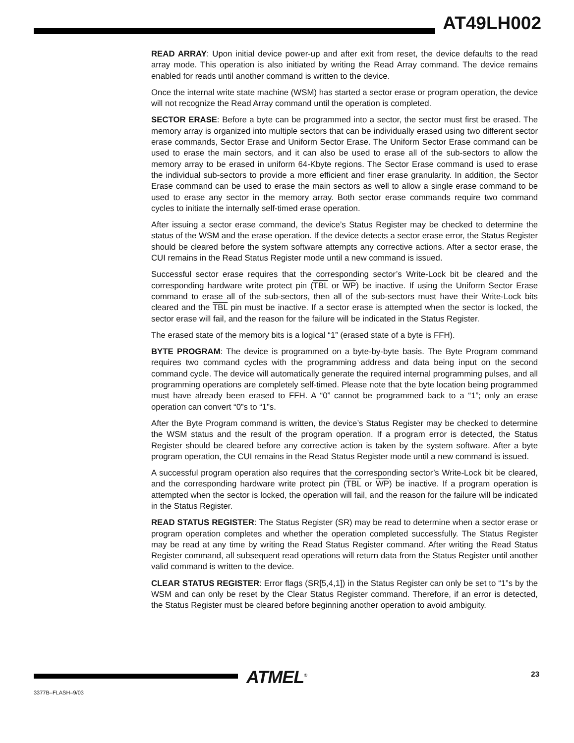AT49LH002
READ ARRAY: Upon initial device power-up and after exit from reset, the device defaults to the read array mode. This operation is also initiated by writing the Read Array command. The device remains enabled for reads until another command is written to the device.
Once the internal write state machine (WSM) has started a sector erase or program operation, the device will not recognize the Read Array command until the operation is completed.
SECTOR ERASE: Before a byte can be programmed into a sector, the sector must first be erased. The memory array is organized into multiple sectors that can be individually erased using two different sector erase commands, Sector Erase and Uniform Sector Erase. The Uniform Sector Erase command can be used to erase the main sectors, and it can also be used to erase all of the sub-sectors to allow the memory array to be erased in uniform 64-Kbyte regions. The Sector Erase command is used to erase the individual sub-sectors to provide a more efficient and finer erase granularity. In addition, the Sector Erase command can be used to erase the main sectors as well to allow a single erase command to be used to erase any sector in the memory array. Both sector erase commands require two command cycles to initiate the internally self-timed erase operation.
After issuing a sector erase command, the device’s Status Register may be checked to determine the status of the WSM and the erase operation. If the device detects a sector erase error, the Status Register should be cleared before the system software attempts any corrective actions. After a sector erase, the CUI remains in the Read Status Register mode until a new command is issued.
Successful sector erase requires that the corresponding sector’s Write-Lock bit be cleared and the corresponding hardware write protect pin (TBL or WP) be inactive. If using the Uniform Sector Erase command to erase all of the sub-sectors, then all of the sub-sectors must have their Write-Lock bits cleared and the TBL pin must be inactive. If a sector erase is attempted when the sector is locked, the sector erase will fail, and the reason for the failure will be indicated in the Status Register.
The erased state of the memory bits is a logical “1” (erased state of a byte is FFH).
BYTE PROGRAM: The device is programmed on a byte-by-byte basis. The Byte Program command requires two command cycles with the programming address and data being input on the second command cycle. The device will automatically generate the required internal programming pulses, and all programming operations are completely self-timed. Please note that the byte location being programmed must have already been erased to FFH. A “0” cannot be programmed back to a “1”; only an erase operation can convert “0”s to “1”s.
After the Byte Program command is written, the device’s Status Register may be checked to determine the WSM status and the result of the program operation. If a program error is detected, the Status Register should be cleared before any corrective action is taken by the system software. After a byte program operation, the CUI remains in the Read Status Register mode until a new command is issued.
A successful program operation also requires that the corresponding sector’s Write-Lock bit be cleared, and the corresponding hardware write protect pin (TBL or WP) be inactive. If a program operation is attempted when the sector is locked, the operation will fail, and the reason for the failure will be indicated in the Status Register.
READ STATUS REGISTER: The Status Register (SR) may be read to determine when a sector erase or program operation completes and whether the operation completed successfully. The Status Register may be read at any time by writing the Read Status Register command. After writing the Read Status Register command, all subsequent read operations will return data from the Status Register until another valid command is written to the device.
CLEAR STATUS REGISTER: Error flags (SR[5,4,1]) in the Status Register can only be set to “1”s by the WSM and can only be reset by the Clear Status Register command. Therefore, if an error is detected, the Status Register must be cleared before beginning another operation to avoid ambiguity.
ATMEL<sup>®</sup> 23
3377B–FLASH–9/03